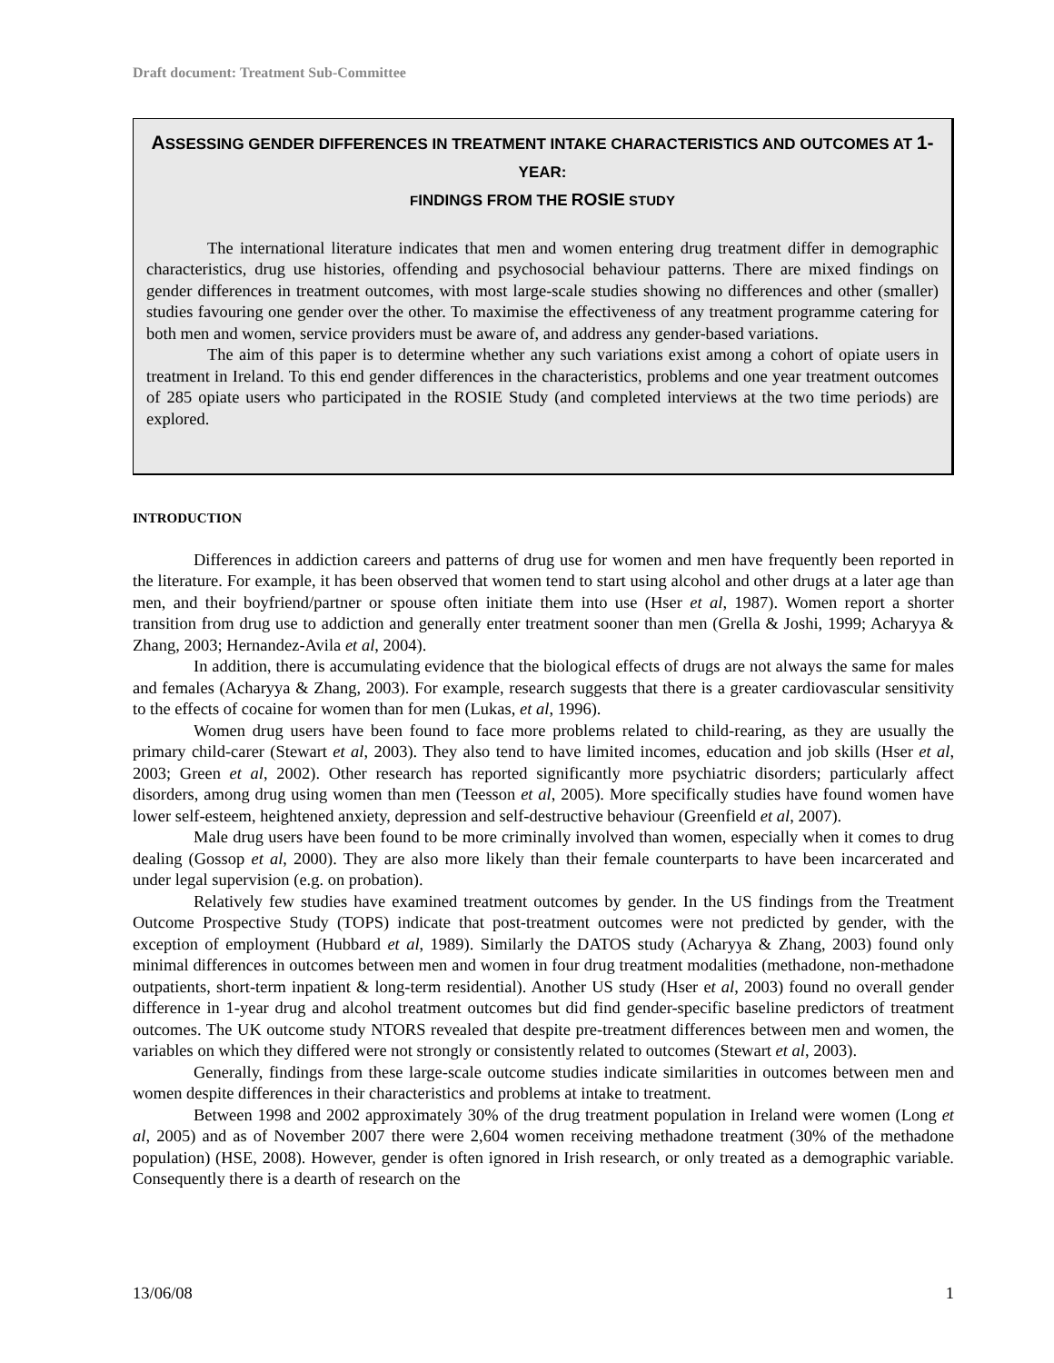Draft document: Treatment Sub-Committee
ASSESSING GENDER DIFFERENCES IN TREATMENT INTAKE CHARACTERISTICS AND OUTCOMES AT 1-YEAR:
FINDINGS FROM THE ROSIE STUDY
The international literature indicates that men and women entering drug treatment differ in demographic characteristics, drug use histories, offending and psychosocial behaviour patterns. There are mixed findings on gender differences in treatment outcomes, with most large-scale studies showing no differences and other (smaller) studies favouring one gender over the other. To maximise the effectiveness of any treatment programme catering for both men and women, service providers must be aware of, and address any gender-based variations.
The aim of this paper is to determine whether any such variations exist among a cohort of opiate users in treatment in Ireland. To this end gender differences in the characteristics, problems and one year treatment outcomes of 285 opiate users who participated in the ROSIE Study (and completed interviews at the two time periods) are explored.
INTRODUCTION
Differences in addiction careers and patterns of drug use for women and men have frequently been reported in the literature. For example, it has been observed that women tend to start using alcohol and other drugs at a later age than men, and their boyfriend/partner or spouse often initiate them into use (Hser et al, 1987). Women report a shorter transition from drug use to addiction and generally enter treatment sooner than men (Grella & Joshi, 1999; Acharyya & Zhang, 2003; Hernandez-Avila et al, 2004).
In addition, there is accumulating evidence that the biological effects of drugs are not always the same for males and females (Acharyya & Zhang, 2003). For example, research suggests that there is a greater cardiovascular sensitivity to the effects of cocaine for women than for men (Lukas, et al, 1996).
Women drug users have been found to face more problems related to child-rearing, as they are usually the primary child-carer (Stewart et al, 2003). They also tend to have limited incomes, education and job skills (Hser et al, 2003; Green et al, 2002). Other research has reported significantly more psychiatric disorders; particularly affect disorders, among drug using women than men (Teesson et al, 2005). More specifically studies have found women have lower self-esteem, heightened anxiety, depression and self-destructive behaviour (Greenfield et al, 2007).
Male drug users have been found to be more criminally involved than women, especially when it comes to drug dealing (Gossop et al, 2000). They are also more likely than their female counterparts to have been incarcerated and under legal supervision (e.g. on probation).
Relatively few studies have examined treatment outcomes by gender. In the US findings from the Treatment Outcome Prospective Study (TOPS) indicate that post-treatment outcomes were not predicted by gender, with the exception of employment (Hubbard et al, 1989). Similarly the DATOS study (Acharyya & Zhang, 2003) found only minimal differences in outcomes between men and women in four drug treatment modalities (methadone, non-methadone outpatients, short-term inpatient & long-term residential). Another US study (Hser et al, 2003) found no overall gender difference in 1-year drug and alcohol treatment outcomes but did find gender-specific baseline predictors of treatment outcomes. The UK outcome study NTORS revealed that despite pre-treatment differences between men and women, the variables on which they differed were not strongly or consistently related to outcomes (Stewart et al, 2003).
Generally, findings from these large-scale outcome studies indicate similarities in outcomes between men and women despite differences in their characteristics and problems at intake to treatment.
Between 1998 and 2002 approximately 30% of the drug treatment population in Ireland were women (Long et al, 2005) and as of November 2007 there were 2,604 women receiving methadone treatment (30% of the methadone population) (HSE, 2008). However, gender is often ignored in Irish research, or only treated as a demographic variable. Consequently there is a dearth of research on the
13/06/08 1